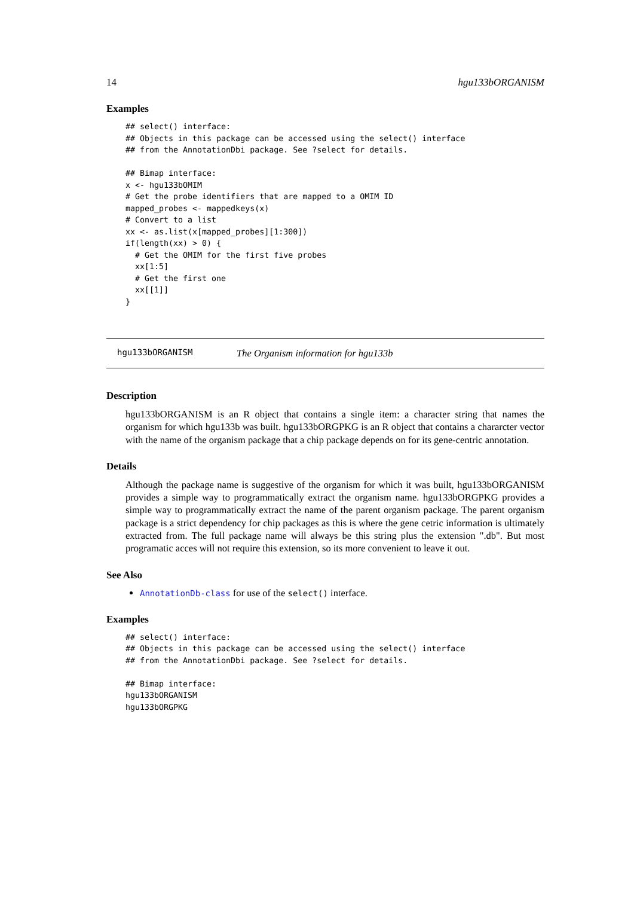14 hgu133bORGANISM
Examples
## select() interface:
## Objects in this package can be accessed using the select() interface
## from the AnnotationDbi package. See ?select for details.

## Bimap interface:
x <- hgu133bOMIM
# Get the probe identifiers that are mapped to a OMIM ID
mapped_probes <- mappedkeys(x)
# Convert to a list
xx <- as.list(x[mapped_probes][1:300])
if(length(xx) > 0) {
  # Get the OMIM for the first five probes
  xx[1:5]
  # Get the first one
  xx[[1]]
}
hgu133bORGANISM The Organism information for hgu133b
Description
hgu133bORGANISM is an R object that contains a single item: a character string that names the organism for which hgu133b was built. hgu133bORGPKG is an R object that contains a chararcter vector with the name of the organism package that a chip package depends on for its gene-centric annotation.
Details
Although the package name is suggestive of the organism for which it was built, hgu133bORGANISM provides a simple way to programmatically extract the organism name. hgu133bORGPKG provides a simple way to programmatically extract the name of the parent organism package. The parent organism package is a strict dependency for chip packages as this is where the gene cetric information is ultimately extracted from. The full package name will always be this string plus the extension ".db". But most programatic acces will not require this extension, so its more convenient to leave it out.
See Also
AnnotationDb-class for use of the select() interface.
Examples
## select() interface:
## Objects in this package can be accessed using the select() interface
## from the AnnotationDbi package. See ?select for details.

## Bimap interface:
hgu133bORGANISM
hgu133bORGPKG